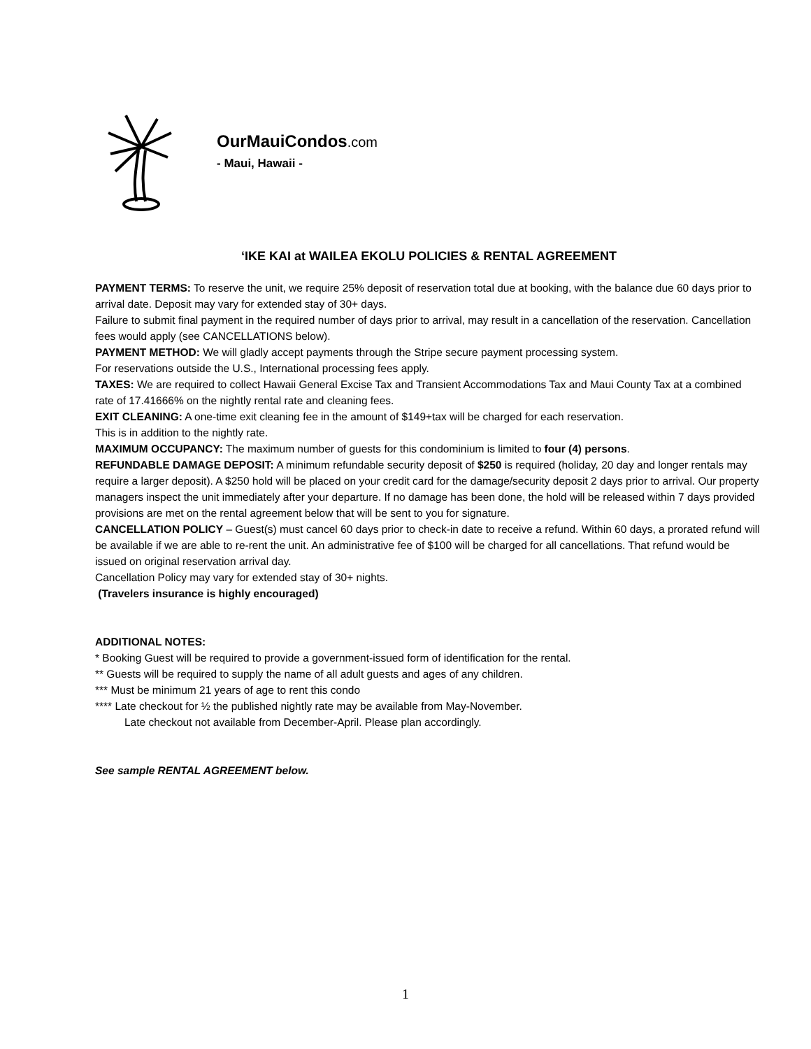OurMauiCondos.com
- Maui, Hawaii -
‘IKE KAI at WAILEA EKOLU POLICIES & RENTAL AGREEMENT
PAYMENT TERMS: To reserve the unit, we require 25% deposit of reservation total due at booking, with the balance due 60 days prior to arrival date. Deposit may vary for extended stay of 30+ days.
Failure to submit final payment in the required number of days prior to arrival, may result in a cancellation of the reservation. Cancellation fees would apply (see CANCELLATIONS below).
PAYMENT METHOD: We will gladly accept payments through the Stripe secure payment processing system.
For reservations outside the U.S., International processing fees apply.
TAXES: We are required to collect Hawaii General Excise Tax and Transient Accommodations Tax and Maui County Tax at a combined rate of 17.41666% on the nightly rental rate and cleaning fees.
EXIT CLEANING: A one-time exit cleaning fee in the amount of $149+tax will be charged for each reservation.
This is in addition to the nightly rate.
MAXIMUM OCCUPANCY: The maximum number of guests for this condominium is limited to four (4) persons.
REFUNDABLE DAMAGE DEPOSIT: A minimum refundable security deposit of $250 is required (holiday, 20 day and longer rentals may require a larger deposit). A $250 hold will be placed on your credit card for the damage/security deposit 2 days prior to arrival. Our property managers inspect the unit immediately after your departure. If no damage has been done, the hold will be released within 7 days provided provisions are met on the rental agreement below that will be sent to you for signature.
CANCELLATION POLICY – Guest(s) must cancel 60 days prior to check-in date to receive a refund. Within 60 days, a prorated refund will be available if we are able to re-rent the unit. An administrative fee of $100 will be charged for all cancellations. That refund would be issued on original reservation arrival day.
Cancellation Policy may vary for extended stay of 30+ nights.
(Travelers insurance is highly encouraged)
ADDITIONAL NOTES:
* Booking Guest will be required to provide a government-issued form of identification for the rental.
** Guests will be required to supply the name of all adult guests and ages of any children.
*** Must be minimum 21 years of age to rent this condo
**** Late checkout for ½ the published nightly rate may be available from May-November.
Late checkout not available from December-April. Please plan accordingly.
See sample RENTAL AGREEMENT below.
1